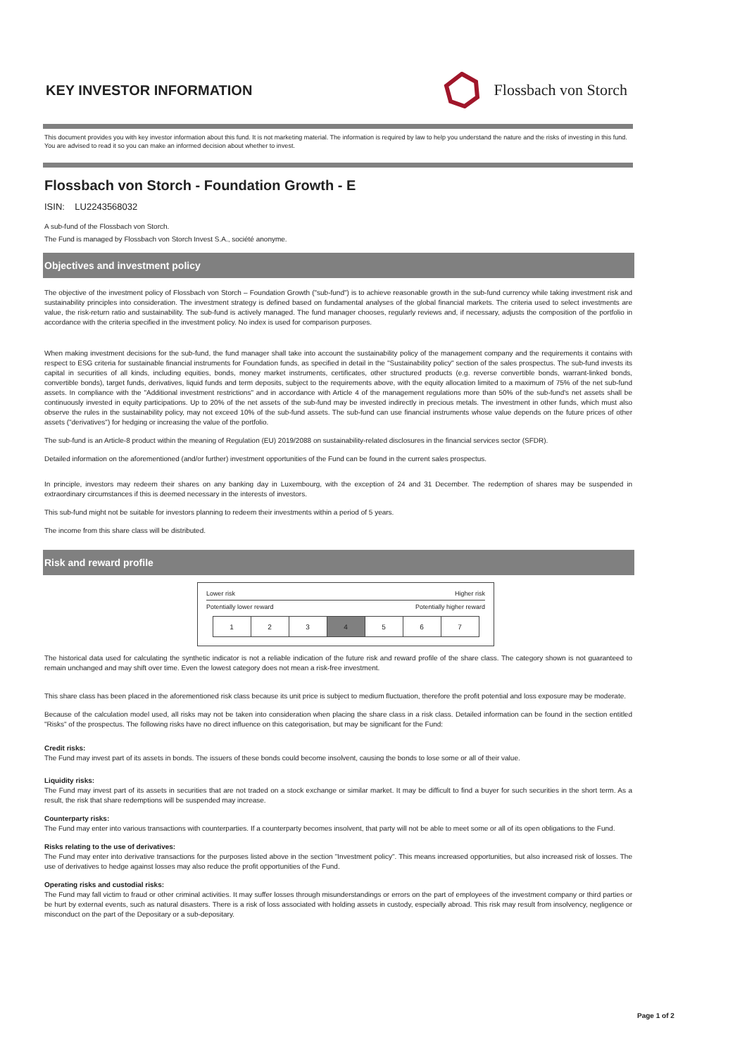KEY INVESTOR INFORMATION Flossbach von Storch
This document provides you with key investor information about this fund. It is not marketing material. The information is required by law to help you understand the nature and the risks of investing in this fund. You are advised to read it so you can make an informed decision about whether to invest.
Flossbach von Storch - Foundation Growth - E
ISIN: LU2243568032
A sub-fund of the Flossbach von Storch.
The Fund is managed by Flossbach von Storch Invest S.A., société anonyme.
Objectives and investment policy
The objective of the investment policy of Flossbach von Storch – Foundation Growth ("sub-fund") is to achieve reasonable growth in the sub-fund currency while taking investment risk and sustainability principles into consideration. The investment strategy is defined based on fundamental analyses of the global financial markets. The criteria used to select investments are value, the risk-return ratio and sustainability. The sub-fund is actively managed. The fund manager chooses, regularly reviews and, if necessary, adjusts the composition of the portfolio in accordance with the criteria specified in the investment policy. No index is used for comparison purposes.
When making investment decisions for the sub-fund, the fund manager shall take into account the sustainability policy of the management company and the requirements it contains with respect to ESG criteria for sustainable financial instruments for Foundation funds, as specified in detail in the "Sustainability policy" section of the sales prospectus. The sub-fund invests its capital in securities of all kinds, including equities, bonds, money market instruments, certificates, other structured products (e.g. reverse convertible bonds, warrant-linked bonds, convertible bonds), target funds, derivatives, liquid funds and term deposits, subject to the requirements above, with the equity allocation limited to a maximum of 75% of the net sub-fund assets. In compliance with the "Additional investment restrictions" and in accordance with Article 4 of the management regulations more than 50% of the sub-fund's net assets shall be continuously invested in equity participations. Up to 20% of the net assets of the sub-fund may be invested indirectly in precious metals. The investment in other funds, which must also observe the rules in the sustainability policy, may not exceed 10% of the sub-fund assets. The sub-fund can use financial instruments whose value depends on the future prices of other assets ("derivatives") for hedging or increasing the value of the portfolio.
The sub-fund is an Article-8 product within the meaning of Regulation (EU) 2019/2088 on sustainability-related disclosures in the financial services sector (SFDR).
Detailed information on the aforementioned (and/or further) investment opportunities of the Fund can be found in the current sales prospectus.
In principle, investors may redeem their shares on any banking day in Luxembourg, with the exception of 24 and 31 December. The redemption of shares may be suspended in extraordinary circumstances if this is deemed necessary in the interests of investors.
This sub-fund might not be suitable for investors planning to redeem their investments within a period of 5 years.
The income from this share class will be distributed.
Risk and reward profile
Lower risk Higher risk
Potentially lower reward Potentially higher reward
| 1 | 2 | 3 | 4 | 5 | 6 | 7 |
The historical data used for calculating the synthetic indicator is not a reliable indication of the future risk and reward profile of the share class. The category shown is not guaranteed to remain unchanged and may shift over time. Even the lowest category does not mean a risk-free investment.
This share class has been placed in the aforementioned risk class because its unit price is subject to medium fluctuation, therefore the profit potential and loss exposure may be moderate.
Because of the calculation model used, all risks may not be taken into consideration when placing the share class in a risk class. Detailed information can be found in the section entitled "Risks" of the prospectus. The following risks have no direct influence on this categorisation, but may be significant for the Fund:
Credit risks:
The Fund may invest part of its assets in bonds. The issuers of these bonds could become insolvent, causing the bonds to lose some or all of their value.
Liquidity risks:
The Fund may invest part of its assets in securities that are not traded on a stock exchange or similar market. It may be difficult to find a buyer for such securities in the short term. As a result, the risk that share redemptions will be suspended may increase.
Counterparty risks:
The Fund may enter into various transactions with counterparties. If a counterparty becomes insolvent, that party will not be able to meet some or all of its open obligations to the Fund.
Risks relating to the use of derivatives:
The Fund may enter into derivative transactions for the purposes listed above in the section "Investment policy". This means increased opportunities, but also increased risk of losses. The use of derivatives to hedge against losses may also reduce the profit opportunities of the Fund.
Operating risks and custodial risks:
The Fund may fall victim to fraud or other criminal activities. It may suffer losses through misunderstandings or errors on the part of employees of the investment company or third parties or be hurt by external events, such as natural disasters. There is a risk of loss associated with holding assets in custody, especially abroad. This risk may result from insolvency, negligence or misconduct on the part of the Depositary or a sub-depositary.
Page 1 of 2